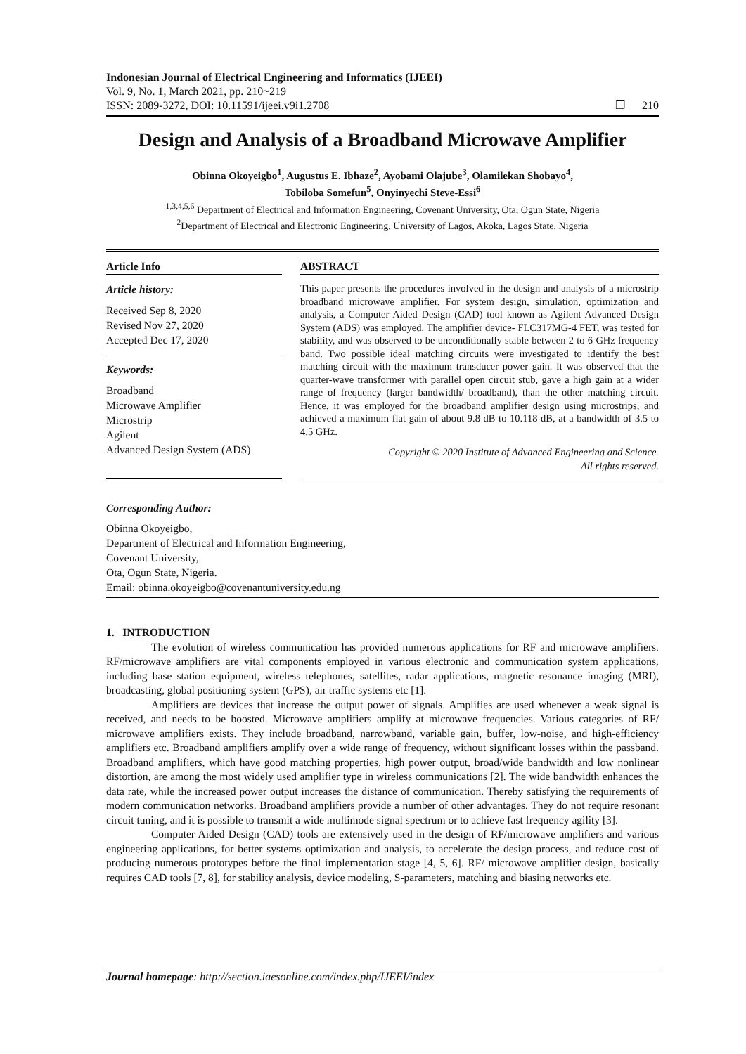Indonesian Journal of Electrical Engineering and Informatics (IJEEI)
Vol. 9, No. 1, March 2021, pp. 210~219
ISSN: 2089-3272, DOI: 10.11591/ijeei.v9i1.2708 ❐ 210
Design and Analysis of a Broadband Microwave Amplifier
Obinna Okoyeigbo<sup>1</sup>, Augustus E. Ibhaze<sup>2</sup>, Ayobami Olajube<sup>3</sup>, Olamilekan Shobayo<sup>4</sup>,
Tobiloba Somefun<sup>5</sup>, Onyinyechi Steve-Essi<sup>6</sup>
<sup>1,3,4,5,6</sup> Department of Electrical and Information Engineering, Covenant University, Ota, Ogun State, Nigeria
<sup>2</sup> Department of Electrical and Electronic Engineering, University of Lagos, Akoka, Lagos State, Nigeria
Article Info
Article history:
Received Sep 8, 2020
Revised Nov 27, 2020
Accepted Dec 17, 2020
Keywords:
Broadband
Microwave Amplifier
Microstrip
Agilent
Advanced Design System (ADS)
ABSTRACT
This paper presents the procedures involved in the design and analysis of a microstrip broadband microwave amplifier. For system design, simulation, optimization and analysis, a Computer Aided Design (CAD) tool known as Agilent Advanced Design System (ADS) was employed. The amplifier device- FLC317MG-4 FET, was tested for stability, and was observed to be unconditionally stable between 2 to 6 GHz frequency band. Two possible ideal matching circuits were investigated to identify the best matching circuit with the maximum transducer power gain. It was observed that the quarter-wave transformer with parallel open circuit stub, gave a high gain at a wider range of frequency (larger bandwidth/ broadband), than the other matching circuit. Hence, it was employed for the broadband amplifier design using microstrips, and achieved a maximum flat gain of about 9.8 dB to 10.118 dB, at a bandwidth of 3.5 to 4.5 GHz.
Copyright © 2020 Institute of Advanced Engineering and Science.
All rights reserved.
Corresponding Author:
Obinna Okoyeigbo,
Department of Electrical and Information Engineering,
Covenant University,
Ota, Ogun State, Nigeria.
Email: obinna.okoyeigbo@covenantuniversity.edu.ng
1. INTRODUCTION
The evolution of wireless communication has provided numerous applications for RF and microwave amplifiers. RF/microwave amplifiers are vital components employed in various electronic and communication system applications, including base station equipment, wireless telephones, satellites, radar applications, magnetic resonance imaging (MRI), broadcasting, global positioning system (GPS), air traffic systems etc [1].
Amplifiers are devices that increase the output power of signals. Amplifies are used whenever a weak signal is received, and needs to be boosted. Microwave amplifiers amplify at microwave frequencies. Various categories of RF/ microwave amplifiers exists. They include broadband, narrowband, variable gain, buffer, low-noise, and high-efficiency amplifiers etc. Broadband amplifiers amplify over a wide range of frequency, without significant losses within the passband. Broadband amplifiers, which have good matching properties, high power output, broad/wide bandwidth and low nonlinear distortion, are among the most widely used amplifier type in wireless communications [2]. The wide bandwidth enhances the data rate, while the increased power output increases the distance of communication. Thereby satisfying the requirements of modern communication networks. Broadband amplifiers provide a number of other advantages. They do not require resonant circuit tuning, and it is possible to transmit a wide multimode signal spectrum or to achieve fast frequency agility [3].
Computer Aided Design (CAD) tools are extensively used in the design of RF/microwave amplifiers and various engineering applications, for better systems optimization and analysis, to accelerate the design process, and reduce cost of producing numerous prototypes before the final implementation stage [4, 5, 6]. RF/ microwave amplifier design, basically requires CAD tools [7, 8], for stability analysis, device modeling, S-parameters, matching and biasing networks etc.
Journal homepage: http://section.iaesonline.com/index.php/IJEEI/index